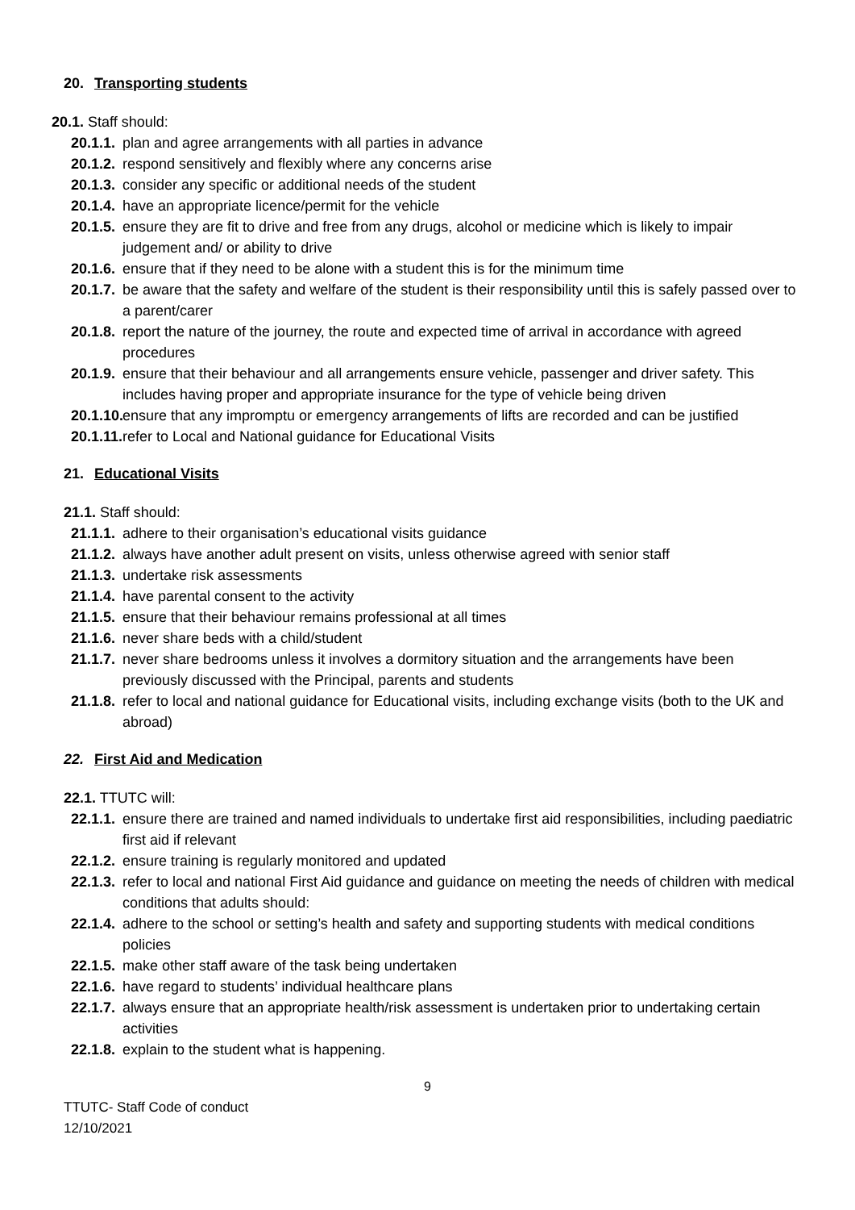20. Transporting students
20.1. Staff should:
20.1.1. plan and agree arrangements with all parties in advance
20.1.2. respond sensitively and flexibly where any concerns arise
20.1.3. consider any specific or additional needs of the student
20.1.4. have an appropriate licence/permit for the vehicle
20.1.5. ensure they are fit to drive and free from any drugs, alcohol or medicine which is likely to impair judgement and/ or ability to drive
20.1.6. ensure that if they need to be alone with a student this is for the minimum time
20.1.7. be aware that the safety and welfare of the student is their responsibility until this is safely passed over to a parent/carer
20.1.8. report the nature of the journey, the route and expected time of arrival in accordance with agreed procedures
20.1.9. ensure that their behaviour and all arrangements ensure vehicle, passenger and driver safety. This includes having proper and appropriate insurance for the type of vehicle being driven
20.1.10. ensure that any impromptu or emergency arrangements of lifts are recorded and can be justified
20.1.11. refer to Local and National guidance for Educational Visits
21. Educational Visits
21.1. Staff should:
21.1.1. adhere to their organisation’s educational visits guidance
21.1.2. always have another adult present on visits, unless otherwise agreed with senior staff
21.1.3. undertake risk assessments
21.1.4. have parental consent to the activity
21.1.5. ensure that their behaviour remains professional at all times
21.1.6. never share beds with a child/student
21.1.7. never share bedrooms unless it involves a dormitory situation and the arrangements have been previously discussed with the Principal, parents and students
21.1.8. refer to local and national guidance for Educational visits, including exchange visits (both to the UK and abroad)
22. First Aid and Medication
22.1. TTUTC will:
22.1.1. ensure there are trained and named individuals to undertake first aid responsibilities, including paediatric first aid if relevant
22.1.2. ensure training is regularly monitored and updated
22.1.3. refer to local and national First Aid guidance and guidance on meeting the needs of children with medical conditions that adults should:
22.1.4. adhere to the school or setting’s health and safety and supporting students with medical conditions policies
22.1.5. make other staff aware of the task being undertaken
22.1.6. have regard to students’ individual healthcare plans
22.1.7. always ensure that an appropriate health/risk assessment is undertaken prior to undertaking certain activities
22.1.8. explain to the student what is happening.
9
TTUTC- Staff Code of conduct
12/10/2021